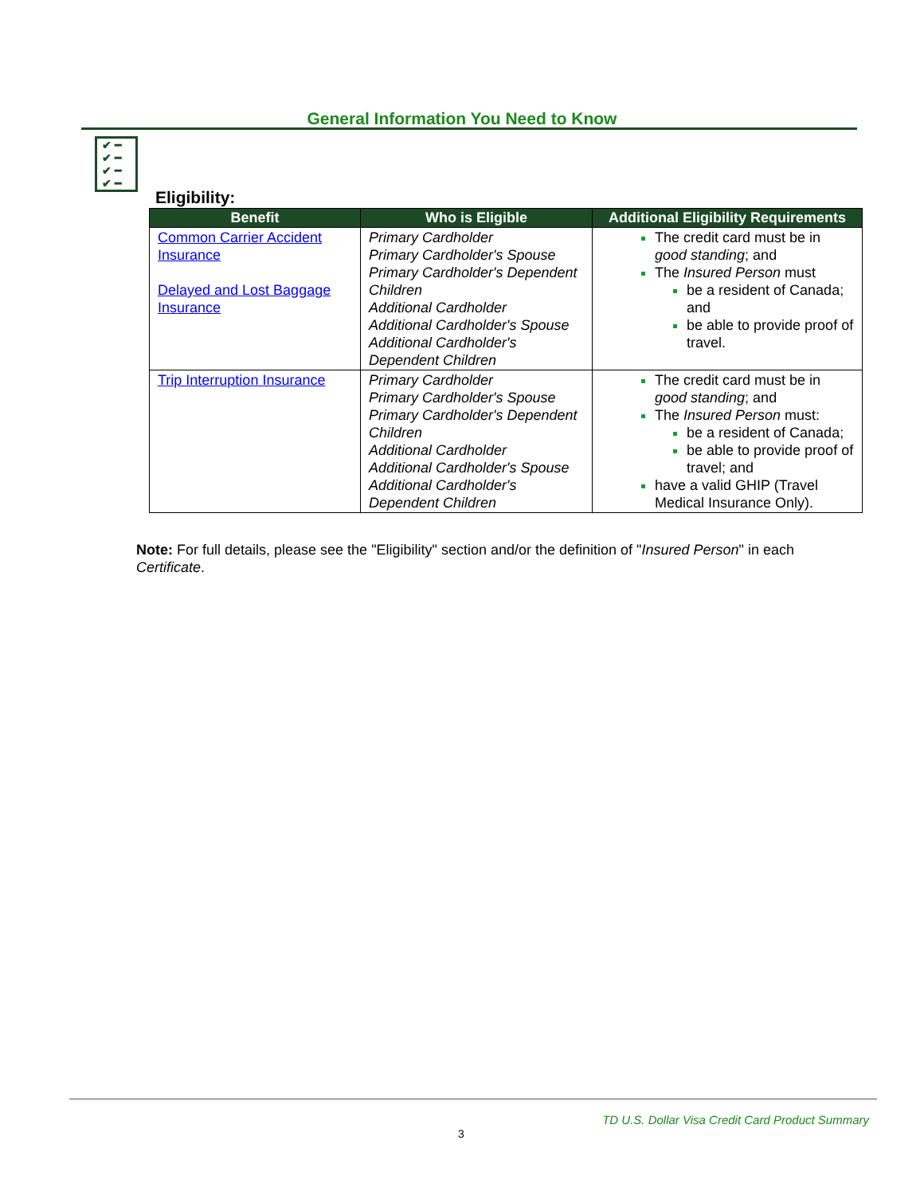General Information You Need to Know
✔ ━
✔ ━
✔ ━
✔ ━
Eligibility:
| Benefit | Who is Eligible | Additional Eligibility Requirements |
| --- | --- | --- |
| Common Carrier Accident Insurance Delayed and Lost Baggage Insurance | Primary Cardholder Primary Cardholder's Spouse Primary Cardholder's Dependent Children Additional Cardholder Additional Cardholder's Spouse Additional Cardholder's Dependent Children | The credit card must be in good standing ; and The Insured Person must be a resident of Canada; and be able to provide proof of travel. |
| Trip Interruption Insurance | Primary Cardholder Primary Cardholder's Spouse Primary Cardholder's Dependent Children Additional Cardholder Additional Cardholder's Spouse Additional Cardholder's Dependent Children | The credit card must be in good standing ; and The Insured Person must: be a resident of Canada; be able to provide proof of travel; and have a valid GHIP (Travel Medical Insurance Only). |
Note: For full details, please see the "Eligibility" section and/or the definition of "Insured Person" in each Certificate.
TD U.S. Dollar Visa Credit Card Product Summary
3